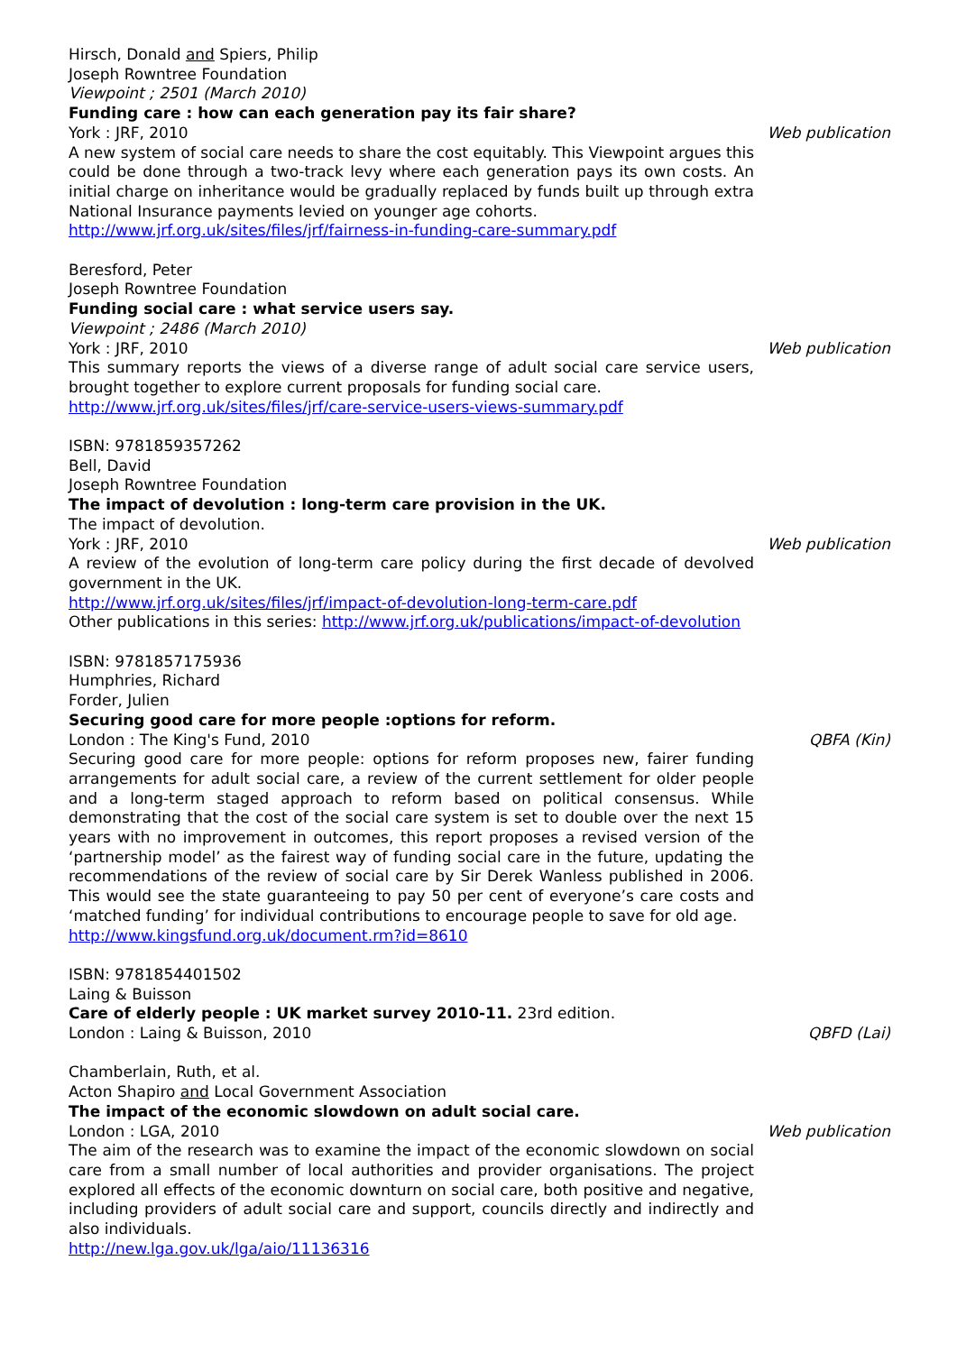Hirsch, Donald and Spiers, Philip
Joseph Rowntree Foundation
Viewpoint ; 2501 (March 2010)
Funding care : how can each generation pay its fair share?
York : JRF, 2010 Web publication
A new system of social care needs to share the cost equitably. This Viewpoint argues this could be done through a two-track levy where each generation pays its own costs. An initial charge on inheritance would be gradually replaced by funds built up through extra National Insurance payments levied on younger age cohorts.
http://www.jrf.org.uk/sites/files/jrf/fairness-in-funding-care-summary.pdf
Beresford, Peter
Joseph Rowntree Foundation
Funding social care : what service users say.
Viewpoint ; 2486 (March 2010)
York : JRF, 2010 Web publication
This summary reports the views of a diverse range of adult social care service users, brought together to explore current proposals for funding social care.
http://www.jrf.org.uk/sites/files/jrf/care-service-users-views-summary.pdf
ISBN: 9781859357262
Bell, David
Joseph Rowntree Foundation
The impact of devolution : long-term care provision in the UK.
The impact of devolution.
York : JRF, 2010 Web publication
A review of the evolution of long-term care policy during the first decade of devolved government in the UK.
http://www.jrf.org.uk/sites/files/jrf/impact-of-devolution-long-term-care.pdf
Other publications in this series: http://www.jrf.org.uk/publications/impact-of-devolution
ISBN: 9781857175936
Humphries, Richard
Forder, Julien
Securing good care for more people :options for reform.
London : The King's Fund, 2010 QBFA (Kin)
Securing good care for more people: options for reform proposes new, fairer funding arrangements for adult social care, a review of the current settlement for older people and a long-term staged approach to reform based on political consensus. While demonstrating that the cost of the social care system is set to double over the next 15 years with no improvement in outcomes, this report proposes a revised version of the ‘partnership model’ as the fairest way of funding social care in the future, updating the recommendations of the review of social care by Sir Derek Wanless published in 2006. This would see the state guaranteeing to pay 50 per cent of everyone’s care costs and ‘matched funding’ for individual contributions to encourage people to save for old age.
http://www.kingsfund.org.uk/document.rm?id=8610
ISBN: 9781854401502
Laing & Buisson
Care of elderly people : UK market survey 2010-11. 23rd edition.
London : Laing & Buisson, 2010 QBFD (Lai)
Chamberlain, Ruth, et al.
Acton Shapiro and Local Government Association
The impact of the economic slowdown on adult social care.
London : LGA, 2010 Web publication
The aim of the research was to examine the impact of the economic slowdown on social care from a small number of local authorities and provider organisations. The project explored all effects of the economic downturn on social care, both positive and negative, including providers of adult social care and support, councils directly and indirectly and also individuals.
http://new.lga.gov.uk/lga/aio/11136316